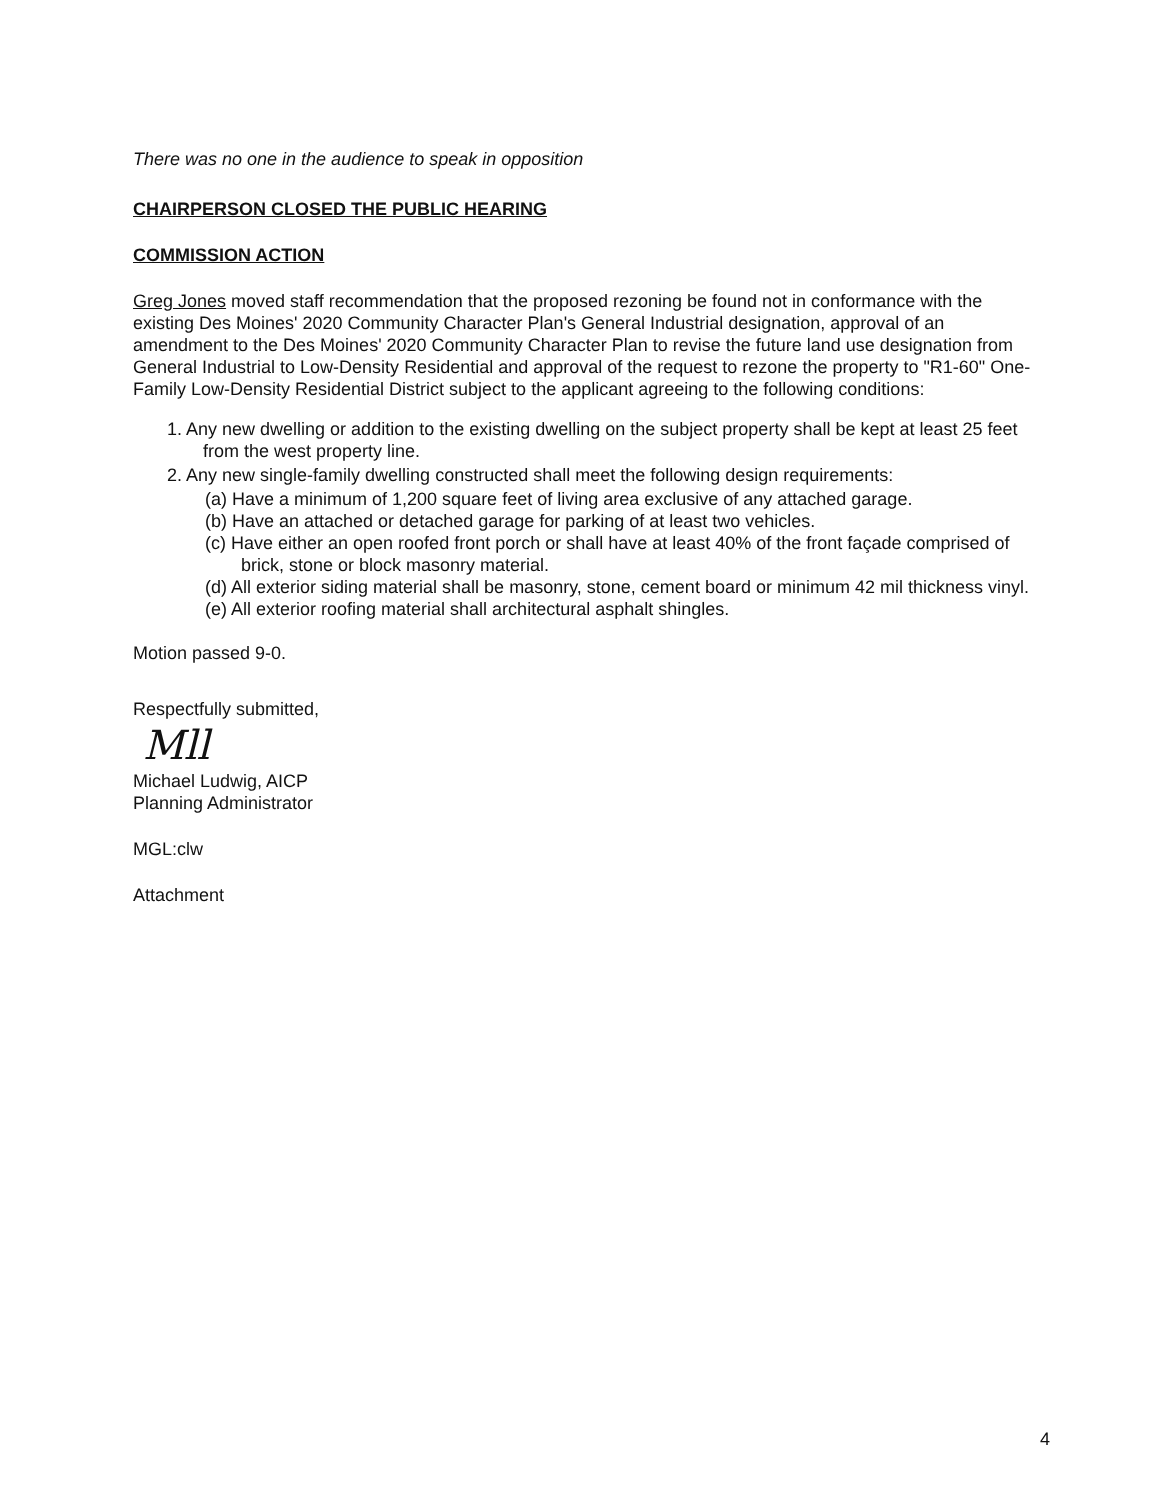There was no one in the audience to speak in opposition
CHAIRPERSON CLOSED THE PUBLIC HEARING
COMMISSION ACTION
Greg Jones moved staff recommendation that the proposed rezoning be found not in conformance with the existing Des Moines' 2020 Community Character Plan's General Industrial designation, approval of an amendment to the Des Moines' 2020 Community Character Plan to revise the future land use designation from General Industrial to Low-Density Residential and approval of the request to rezone the property to "R1-60" One-Family Low-Density Residential District subject to the applicant agreeing to the following conditions:
1. Any new dwelling or addition to the existing dwelling on the subject property shall be kept at least 25 feet from the west property line.
2. Any new single-family dwelling constructed shall meet the following design requirements:
(a) Have a minimum of 1,200 square feet of living area exclusive of any attached garage.
(b) Have an attached or detached garage for parking of at least two vehicles.
(c) Have either an open roofed front porch or shall have at least 40% of the front façade comprised of brick, stone or block masonry material.
(d) All exterior siding material shall be masonry, stone, cement board or minimum 42 mil thickness vinyl.
(e) All exterior roofing material shall architectural asphalt shingles.
Motion passed 9-0.
Respectfully submitted,
Mll
Michael Ludwig, AICP
Planning Administrator
MGL:clw
Attachment
4